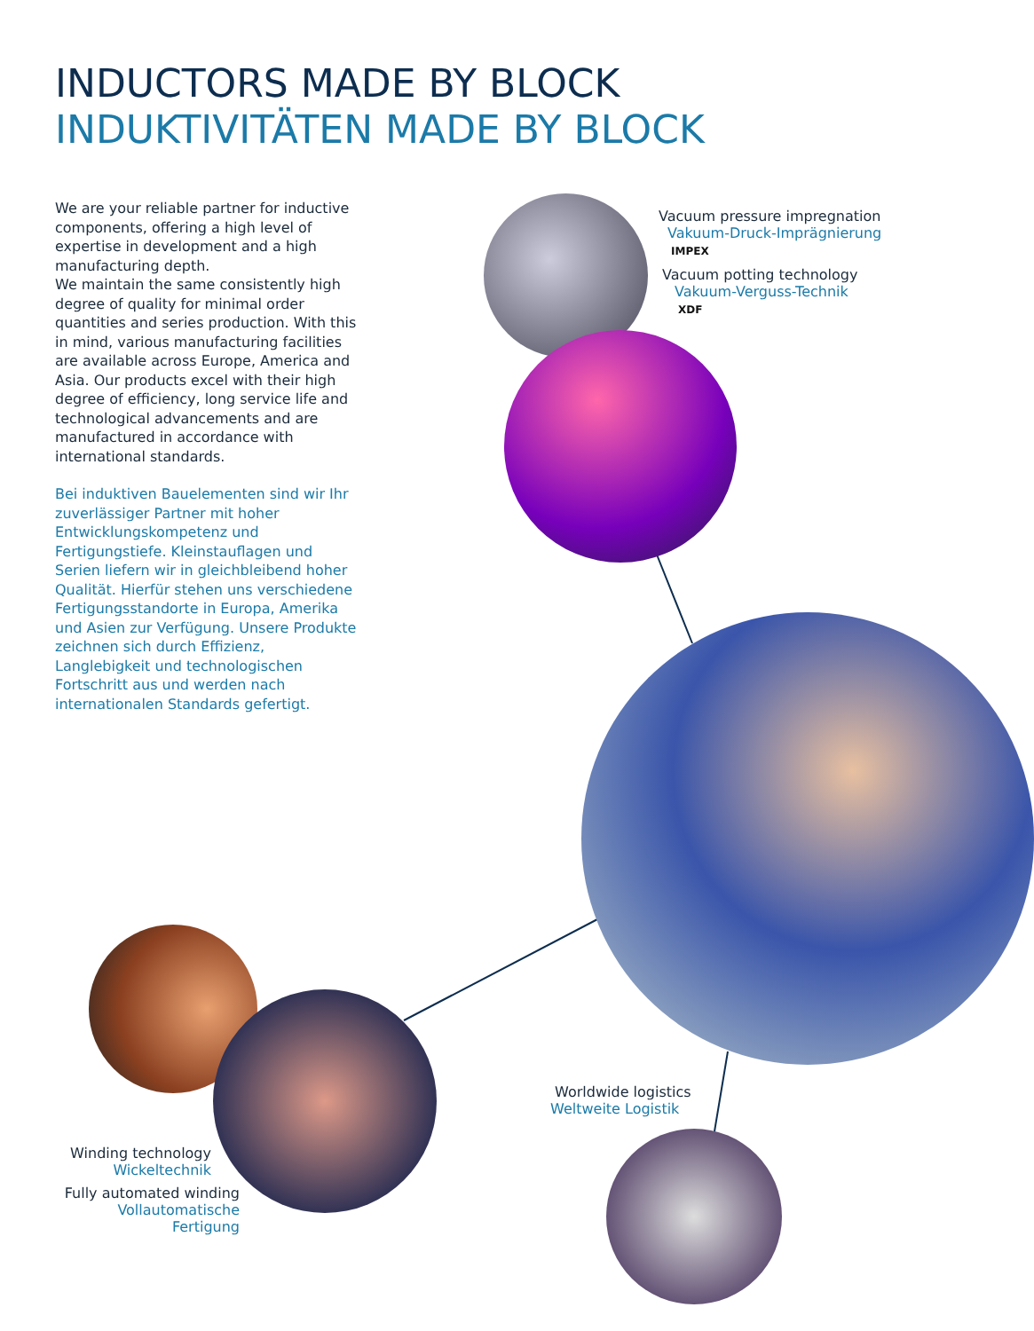INDUCTORS MADE BY BLOCK
INDUKTIVITÄTEN MADE BY BLOCK
We are your reliable partner for inductive components, offering a high level of expertise in development and a high manufacturing depth.
We maintain the same consistently high degree of quality for minimal order quantities and series production. With this in mind, various manufacturing facilities are available across Europe, America and Asia. Our products excel with their high degree of efficiency, long service life and technological advancements and are manufactured in accordance with international standards.
Bei induktiven Bauelementen sind wir Ihr zuverlässiger Partner mit hoher Entwicklungskompetenz und Fertigungstiefe. Kleinstauflagen und Serien liefern wir in gleichbleibend hoher Qualität. Hierfür stehen uns verschiedene Fertigungsstandorte in Europa, Amerika und Asien zur Verfügung. Unsere Produkte zeichnen sich durch Effizienz, Langlebigkeit und technologischen Fortschritt aus und werden nach internationalen Standards gefertigt.
Vacuum pressure impregnation
Vakuum-Druck-Imprägnierung
IMPEX
Vacuum potting technology
Vakuum-Verguss-Technik
XDF
Worldwide logistics
Weltweite Logistik
Winding technology
Wickeltechnik
Fully automated winding
Vollautomatische Fertigung